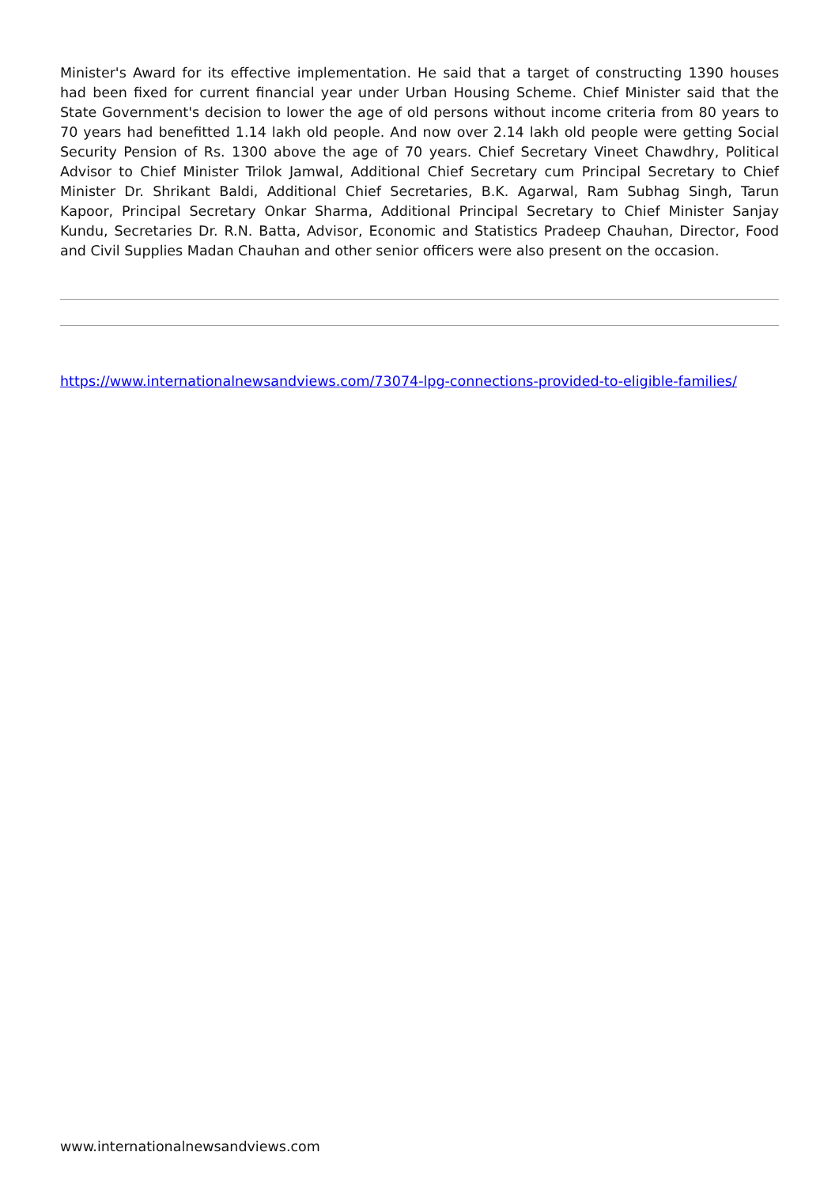Minister's Award for its effective implementation. He said that a target of constructing 1390 houses had been fixed for current financial year under Urban Housing Scheme. Chief Minister said that the State Government's decision to lower the age of old persons without income criteria from 80 years to 70 years had benefitted 1.14 lakh old people. And now over 2.14 lakh old people were getting Social Security Pension of Rs. 1300 above the age of 70 years. Chief Secretary Vineet Chawdhry, Political Advisor to Chief Minister Trilok Jamwal, Additional Chief Secretary cum Principal Secretary to Chief Minister Dr. Shrikant Baldi, Additional Chief Secretaries, B.K. Agarwal, Ram Subhag Singh, Tarun Kapoor, Principal Secretary Onkar Sharma, Additional Principal Secretary to Chief Minister Sanjay Kundu, Secretaries Dr. R.N. Batta, Advisor, Economic and Statistics Pradeep Chauhan, Director, Food and Civil Supplies Madan Chauhan and other senior officers were also present on the occasion.
https://www.internationalnewsandviews.com/73074-lpg-connections-provided-to-eligible-families/
www.internationalnewsandviews.com